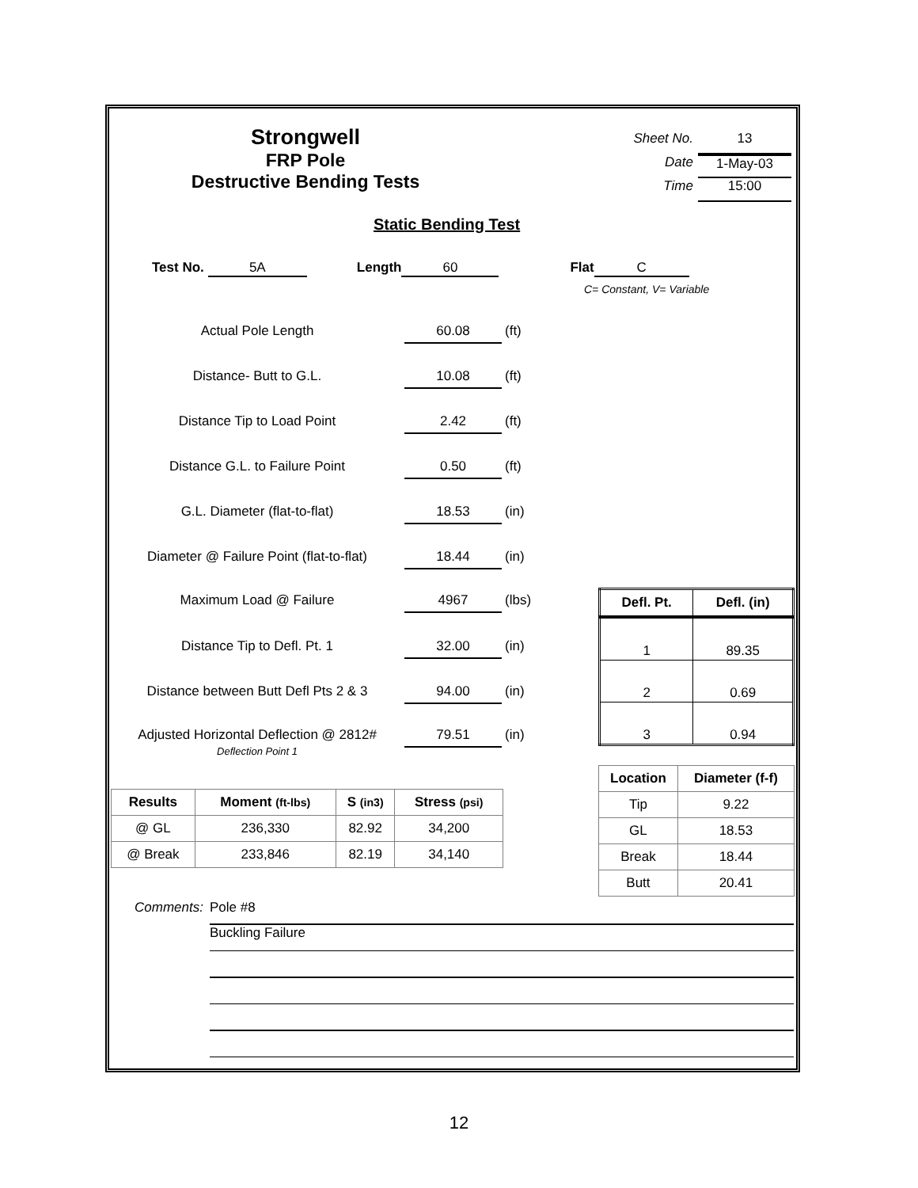Strongwell
FRP Pole
Destructive Bending Tests
Sheet No. 13
Date 1-May-03
Time 15:00
Static Bending Test
Test No. 5A Length 60 Flat C
C= Constant, V= Variable
Actual Pole Length 60.08 (ft)
Distance- Butt to G.L. 10.08 (ft)
Distance Tip to Load Point 2.42 (ft)
Distance G.L. to Failure Point 0.50 (ft)
G.L. Diameter (flat-to-flat) 18.53 (in)
Diameter @ Failure Point (flat-to-flat) 18.44 (in)
Maximum Load @ Failure 4967 (lbs)
Distance Tip to Defl. Pt. 1 32.00 (in)
Distance between Butt Defl Pts 2 & 3 94.00 (in)
Adjusted Horizontal Deflection @ 2812#
Deflection Point 1 79.51 (in)
| Defl. Pt. | Defl. (in) |
| --- | --- |
| 1 | 89.35 |
| 2 | 0.69 |
| 3 | 0.94 |
| Location | Diameter (f-f) |
| --- | --- |
| Tip | 9.22 |
| GL | 18.53 |
| Break | 18.44 |
| Butt | 20.41 |
| Results | Moment (ft-lbs) | S (in3) | Stress (psi) |
| --- | --- | --- | --- |
| @ GL | 236,330 | 82.92 | 34,200 |
| @ Break | 233,846 | 82.19 | 34,140 |
Comments: Pole #8
Buckling Failure
12